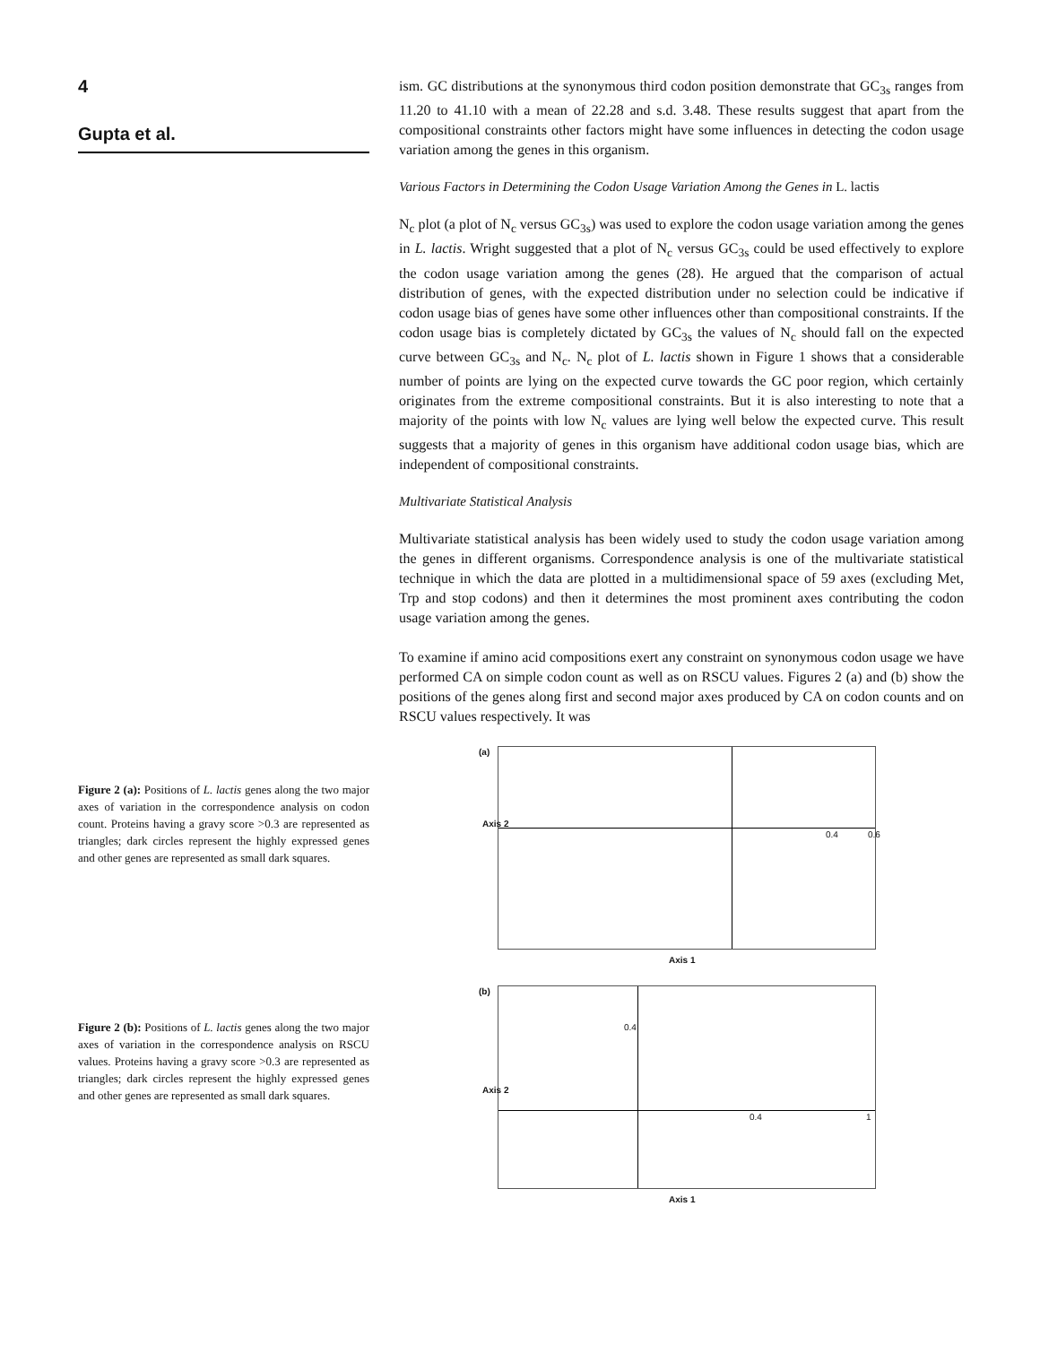4
Gupta et al.
Figure 2 (a): Positions of L. lactis genes along the two major axes of variation in the correspondence analysis on codon count. Proteins having a gravy score >0.3 are represented as triangles; dark circles represent the highly expressed genes and other genes are represented as small dark squares.
Figure 2 (b): Positions of L. lactis genes along the two major axes of variation in the correspondence analysis on RSCU values. Proteins having a gravy score >0.3 are represented as triangles; dark circles represent the highly expressed genes and other genes are represented as small dark squares.
ism. GC distributions at the synonymous third codon position demonstrate that GC<sub>3s</sub> ranges from 11.20 to 41.10 with a mean of 22.28 and s.d. 3.48. These results suggest that apart from the compositional constraints other factors might have some influences in detecting the codon usage variation among the genes in this organism.
Various Factors in Determining the Codon Usage Variation Among the Genes in L. lactis
N<sub>c</sub> plot (a plot of N<sub>c</sub> versus GC<sub>3s</sub>) was used to explore the codon usage variation among the genes in L. lactis. Wright suggested that a plot of N<sub>c</sub> versus GC<sub>3s</sub> could be used effectively to explore the codon usage variation among the genes (28). He argued that the comparison of actual distribution of genes, with the expected distribution under no selection could be indicative if codon usage bias of genes have some other influences other than compositional constraints. If the codon usage bias is completely dictated by GC<sub>3s</sub> the values of N<sub>c</sub> should fall on the expected curve between GC<sub>3s</sub> and N<sub>c</sub>. N<sub>c</sub> plot of L. lactis shown in Figure 1 shows that a considerable number of points are lying on the expected curve towards the GC poor region, which certainly originates from the extreme compositional constraints. But it is also interesting to note that a majority of the points with low N<sub>c</sub> values are lying well below the expected curve. This result suggests that a majority of genes in this organism have additional codon usage bias, which are independent of compositional constraints.
Multivariate Statistical Analysis
Multivariate statistical analysis has been widely used to study the codon usage variation among the genes in different organisms. Correspondence analysis is one of the multivariate statistical technique in which the data are plotted in a multidimensional space of 59 axes (excluding Met, Trp and stop codons) and then it determines the most prominent axes contributing the codon usage variation among the genes.
To examine if amino acid compositions exert any constraint on synonymous codon usage we have performed CA on simple codon count as well as on RSCU values. Figures 2 (a) and (b) show the positions of the genes along first and second major axes produced by CA on codon counts and on RSCU values respectively. It was
(a)
Axis 2
0.4 0.6
Axis 1
(b)
Axis 2
0.4
0.4 1
Axis 1